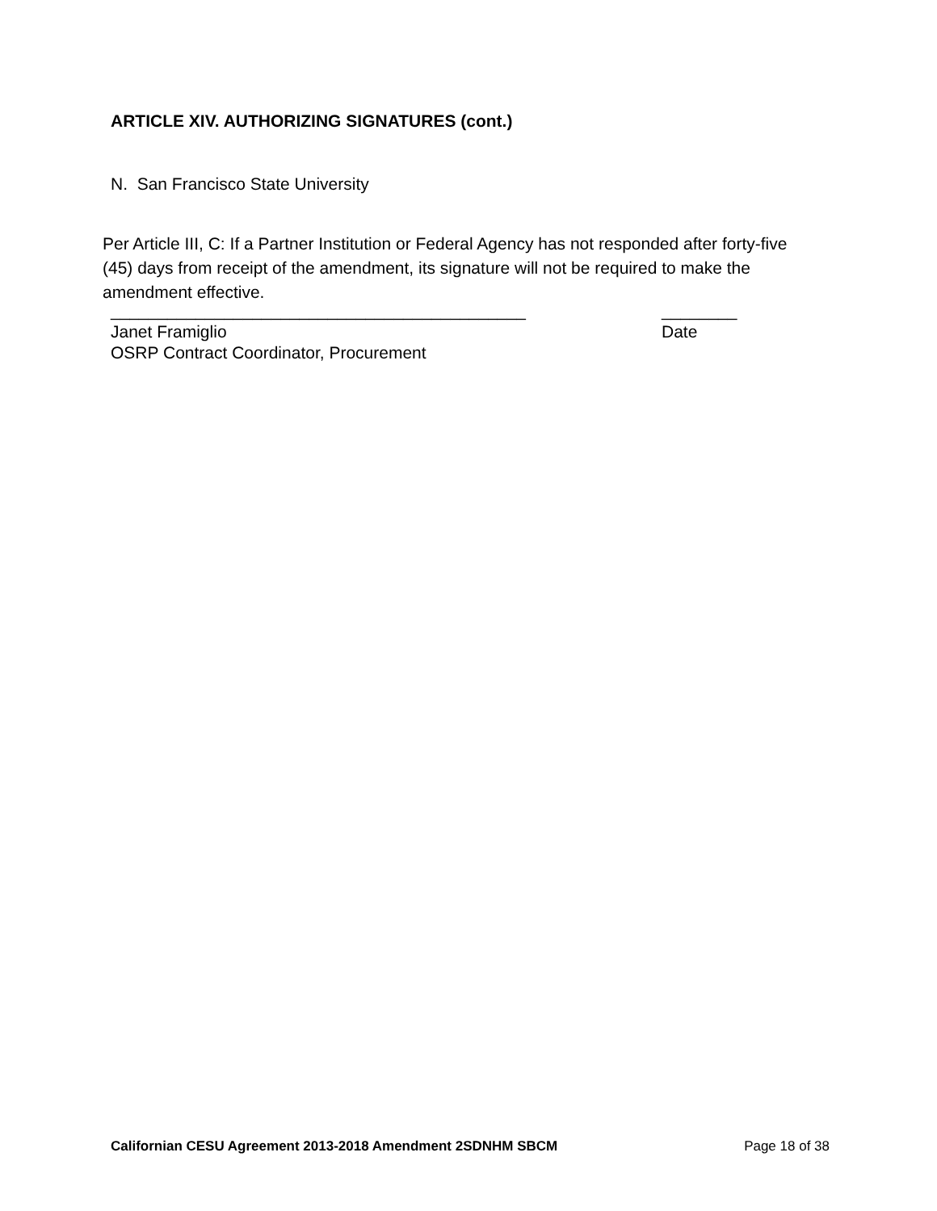ARTICLE XIV. AUTHORIZING SIGNATURES (cont.)
N. San Francisco State University
Per Article III, C: If a Partner Institution or Federal Agency has not responded after forty-five (45) days from receipt of the amendment, its signature will not be required to make the amendment effective.
____________________________________________ ________
Janet Framiglio Date
OSRP Contract Coordinator, Procurement
Californian CESU Agreement 2013-2018 Amendment 2SDNHM SBCM Page 18 of 38